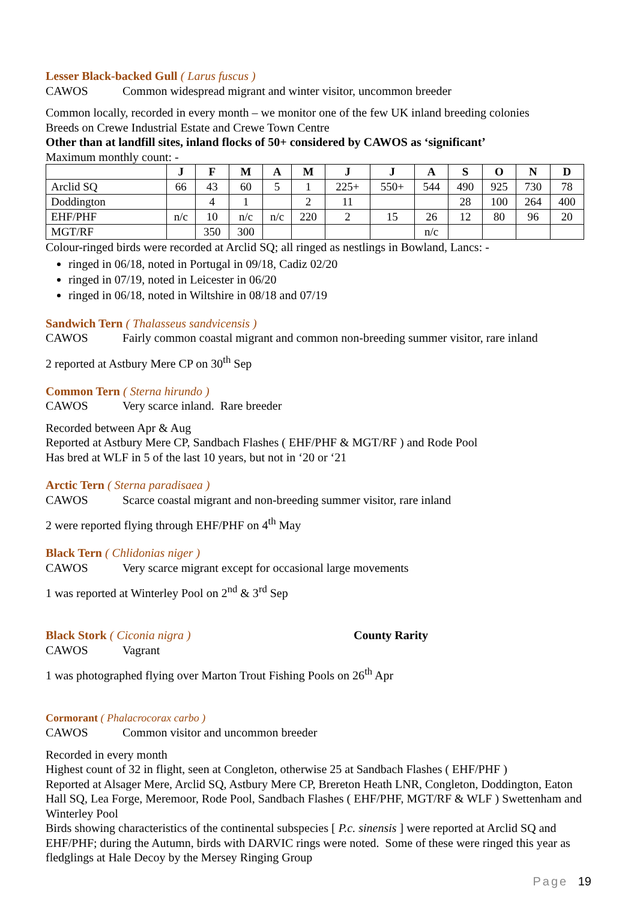Lesser Black-backed Gull ( Larus fuscus )
CAWOS Common widespread migrant and winter visitor, uncommon breeder
Common locally, recorded in every month – we monitor one of the few UK inland breeding colonies
Breeds on Crewe Industrial Estate and Crewe Town Centre
Other than at landfill sites, inland flocks of 50+ considered by CAWOS as ‘significant’
Maximum monthly count: -
| | J | F | M | A | M | J | J | A | S | O | N | D |
| --- | --- | --- | --- | --- | --- | --- | --- | --- | --- | --- | --- | --- |
| Arclid SQ | 66 | 43 | 60 | 5 | 1 | 225+ | 550+ | 544 | 490 | 925 | 730 | 78 |
| Doddington | | 4 | 1 | | 2 | 11 | | | 28 | 100 | 264 | 400 |
| EHF/PHF | n/c | 10 | n/c | n/c | 220 | 2 | 15 | 26 | 12 | 80 | 96 | 20 |
| MGT/RF | | 350 | 300 | | | | | n/c | | | | |
Colour-ringed birds were recorded at Arclid SQ; all ringed as nestlings in Bowland, Lancs: -
ringed in 06/18, noted in Portugal in 09/18, Cadiz 02/20
ringed in 07/19, noted in Leicester in 06/20
ringed in 06/18, noted in Wiltshire in 08/18 and 07/19
Sandwich Tern ( Thalasseus sandvicensis )
CAWOS Fairly common coastal migrant and common non-breeding summer visitor, rare inland
2 reported at Astbury Mere CP on 30<sup>th</sup> Sep
Common Tern ( Sterna hirundo )
CAWOS Very scarce inland. Rare breeder
Recorded between Apr & Aug
Reported at Astbury Mere CP, Sandbach Flashes ( EHF/PHF & MGT/RF ) and Rode Pool
Has bred at WLF in 5 of the last 10 years, but not in ‘20 or ‘21
Arctic Tern ( Sterna paradisaea )
CAWOS Scarce coastal migrant and non-breeding summer visitor, rare inland
2 were reported flying through EHF/PHF on 4<sup>th</sup> May
Black Tern ( Chlidonias niger )
CAWOS Very scarce migrant except for occasional large movements
1 was reported at Winterley Pool on 2<sup>nd</sup> & 3<sup>rd</sup> Sep
Black Stork ( Ciconia nigra )
County Rarity
CAWOS Vagrant
1 was photographed flying over Marton Trout Fishing Pools on 26<sup>th</sup> Apr
Cormorant ( Phalacrocorax carbo )
CAWOS Common visitor and uncommon breeder
Recorded in every month
Highest count of 32 in flight, seen at Congleton, otherwise 25 at Sandbach Flashes ( EHF/PHF )
Reported at Alsager Mere, Arclid SQ, Astbury Mere CP, Brereton Heath LNR, Congleton, Doddington, Eaton Hall SQ, Lea Forge, Meremoor, Rode Pool, Sandbach Flashes ( EHF/PHF, MGT/RF & WLF ) Swettenham and Winterley Pool
Birds showing characteristics of the continental subspecies [ P.c. sinensis ] were reported at Arclid SQ and EHF/PHF; during the Autumn, birds with DARVIC rings were noted. Some of these were ringed this year as fledglings at Hale Decoy by the Mersey Ringing Group
Page 19